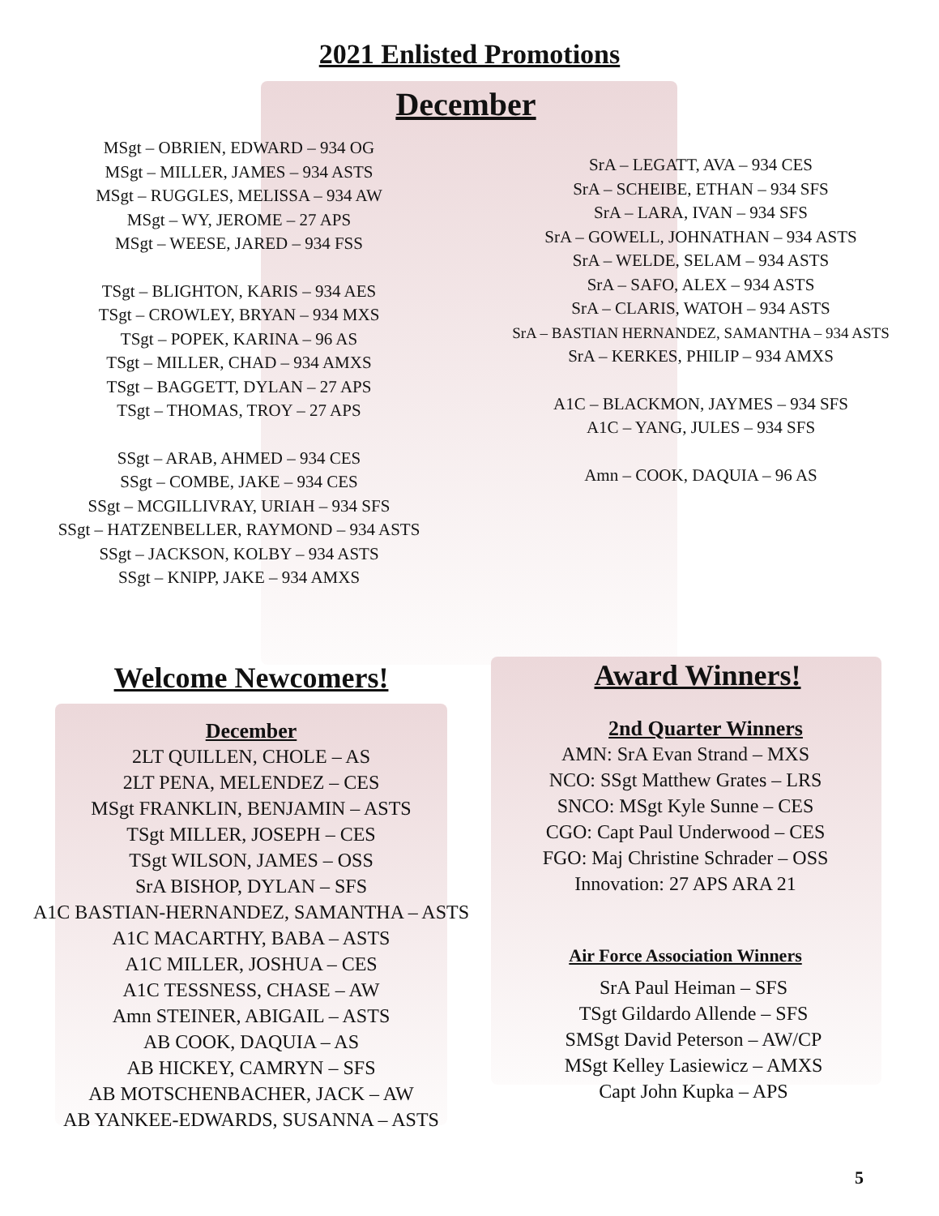2021 Enlisted Promotions
December
MSgt – OBRIEN, EDWARD – 934 OG
MSgt – MILLER, JAMES – 934 ASTS
MSgt – RUGGLES, MELISSA – 934 AW
MSgt – WY, JEROME – 27 APS
MSgt – WEESE, JARED – 934 FSS
TSgt – BLIGHTON, KARIS – 934 AES
TSgt – CROWLEY, BRYAN – 934 MXS
TSgt – POPEK, KARINA – 96 AS
TSgt – MILLER, CHAD – 934 AMXS
TSgt – BAGGETT, DYLAN – 27 APS
TSgt – THOMAS, TROY – 27 APS
SSgt – ARAB, AHMED – 934 CES
SSgt – COMBE, JAKE – 934 CES
SSgt – MCGILLIVRAY, URIAH – 934 SFS
SSgt – HATZENBELLER, RAYMOND – 934 ASTS
SSgt – JACKSON, KOLBY – 934 ASTS
SSgt – KNIPP, JAKE – 934 AMXS
SrA – LEGATT, AVA – 934 CES
SrA – SCHEIBE, ETHAN – 934 SFS
SrA – LARA, IVAN – 934 SFS
SrA – GOWELL, JOHNATHAN – 934 ASTS
SrA – WELDE, SELAM – 934 ASTS
SrA – SAFO, ALEX – 934 ASTS
SrA – CLARIS, WATOH – 934 ASTS
SrA – BASTIAN HERNANDEZ, SAMANTHA – 934 ASTS
SrA – KERKES, PHILIP – 934 AMXS
A1C – BLACKMON, JAYMES – 934 SFS
A1C – YANG, JULES – 934 SFS
Amn – COOK, DAQUIA – 96 AS
Welcome Newcomers!
December
2LT QUILLEN, CHOLE – AS
2LT PENA, MELENDEZ – CES
MSgt FRANKLIN, BENJAMIN – ASTS
TSgt MILLER, JOSEPH – CES
TSgt WILSON, JAMES – OSS
SrA BISHOP, DYLAN – SFS
A1C BASTIAN-HERNANDEZ, SAMANTHA – ASTS
A1C MACARTHY, BABA – ASTS
A1C MILLER, JOSHUA – CES
A1C TESSNESS, CHASE – AW
Amn STEINER, ABIGAIL – ASTS
AB COOK, DAQUIA – AS
AB HICKEY, CAMRYN – SFS
AB MOTSCHENBACHER, JACK – AW
AB YANKEE-EDWARDS, SUSANNA – ASTS
Award Winners!
2nd Quarter Winners
AMN: SrA Evan Strand – MXS
NCO: SSgt Matthew Grates – LRS
SNCO: MSgt Kyle Sunne – CES
CGO: Capt Paul Underwood – CES
FGO: Maj Christine Schrader – OSS
Innovation: 27 APS ARA 21
Air Force Association Winners
SrA Paul Heiman – SFS
TSgt Gildardo Allende – SFS
SMSgt David Peterson – AW/CP
MSgt Kelley Lasiewicz – AMXS
Capt John Kupka – APS
5